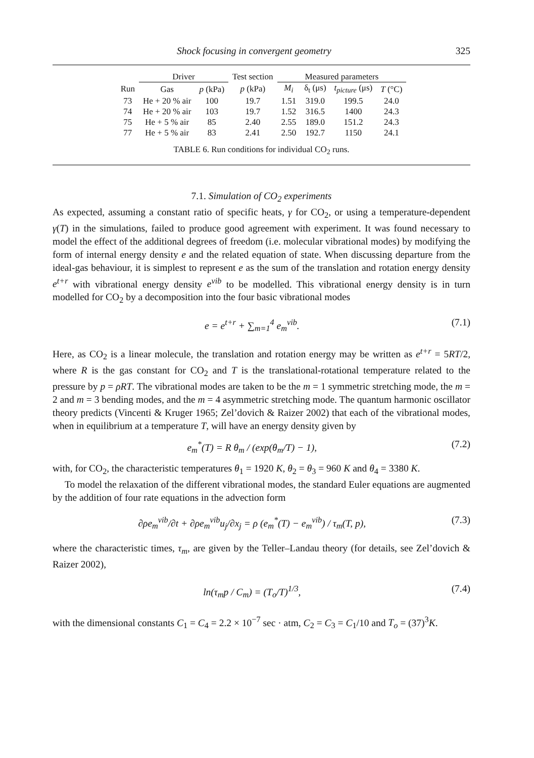Shock focusing in convergent geometry 325
| | Driver | | Test section | Measured parameters | | | |
| --- | --- | --- | --- | --- | --- | --- | --- |
| Run | Gas | p (kPa) | p (kPa) | M<sub>i</sub> | δ<sub>t</sub> (μs) | t<sub>picture</sub> (μs) | T (°C) |
| 73 | He + 20 % air | 100 | 19.7 | 1.51 | 319.0 | 199.5 | 24.0 |
| 74 | He + 20 % air | 103 | 19.7 | 1.52 | 316.5 | 1400 | 24.3 |
| 75 | He + 5 % air | 85 | 2.40 | 2.55 | 189.0 | 151.2 | 24.3 |
| 77 | He + 5 % air | 83 | 2.41 | 2.50 | 192.7 | 1150 | 24.1 |
TABLE 6. Run conditions for individual CO<sub>2</sub> runs.
7.1. Simulation of CO<sub>2</sub> experiments
As expected, assuming a constant ratio of specific heats, γ for CO<sub>2</sub>, or using a temperature-dependent γ(T) in the simulations, failed to produce good agreement with experiment. It was found necessary to model the effect of the additional degrees of freedom (i.e. molecular vibrational modes) by modifying the form of internal energy density e and the related equation of state. When discussing departure from the ideal-gas behaviour, it is simplest to represent e as the sum of the translation and rotation energy density e<sup>t+r</sup> with vibrational energy density e<sup>vib</sup> to be modelled. This vibrational energy density is in turn modelled for CO<sub>2</sub> by a decomposition into the four basic vibrational modes
e = e<sup>t+r</sup> + ∑<sub>m=1</sub><sup>4</sup> e<sub>m</sub><sup>vib</sup>. (7.1)
Here, as CO<sub>2</sub> is a linear molecule, the translation and rotation energy may be written as e<sup>t+r</sup> = 5RT/2, where R is the gas constant for CO<sub>2</sub> and T is the translational-rotational temperature related to the pressure by p = ρRT. The vibrational modes are taken to be the m = 1 symmetric stretching mode, the m = 2 and m = 3 bending modes, and the m = 4 asymmetric stretching mode. The quantum harmonic oscillator theory predicts (Vincenti & Kruger 1965; Zel’dovich & Raizer 2002) that each of the vibrational modes, when in equilibrium at a temperature T, will have an energy density given by
e<sub>m</sub><sup>*</sup>(T) = R θ<sub>m</sub> / (exp(θ<sub>m</sub>/T) − 1), (7.2)
with, for CO<sub>2</sub>, the characteristic temperatures θ<sub>1</sub> = 1920 K, θ<sub>2</sub> = θ<sub>3</sub> = 960 K and θ<sub>4</sub> = 3380 K.
To model the relaxation of the different vibrational modes, the standard Euler equations are augmented by the addition of four rate equations in the advection form
∂ρe<sub>m</sub><sup>vib</sup>/∂t + ∂ρe<sub>m</sub><sup>vib</sup>u<sub>j</sub>/∂x<sub>j</sub> = ρ (e<sub>m</sub><sup>*</sup>(T) − e<sub>m</sub><sup>vib</sup>) / τ<sub>m</sub>(T, p), (7.3)
where the characteristic times, τ<sub>m</sub>, are given by the Teller–Landau theory (for details, see Zel’dovich & Raizer 2002),
ln(τ<sub>m</sub>p / C<sub>m</sub>) = (T<sub>o</sub>/T)<sup>1/3</sup>, (7.4)
with the dimensional constants C<sub>1</sub> = C<sub>4</sub> = 2.2 × 10<sup>−7</sup> sec · atm, C<sub>2</sub> = C<sub>3</sub> = C<sub>1</sub>/10 and T<sub>o</sub> = (37)<sup>3</sup>K.